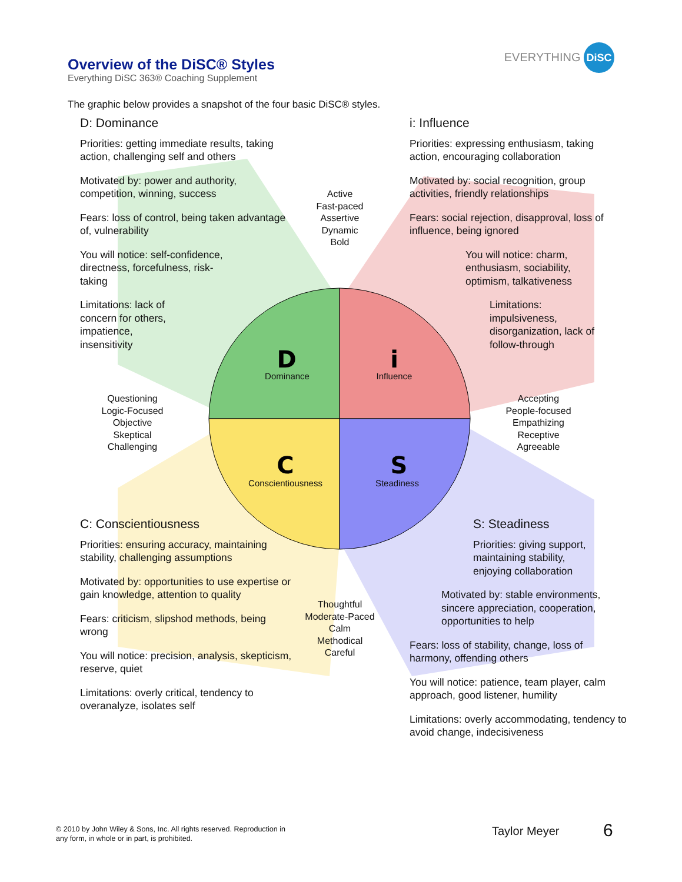D
i
C
S
Overview of the DiSC® Styles
Everything DiSC 363® Coaching Supplement
EVERYTHING DiSC
The graphic below provides a snapshot of the four basic DiSC® styles.
D: Dominance
Priorities: getting immediate results, taking action, challenging self and others
Motivated by: power and authority, competition, winning, success
Fears: loss of control, being taken advantage of, vulnerability
You will notice: self-confidence, directness, forcefulness, risk-taking
Limitations: lack of concern for others, impatience, insensitivity
i: Influence
Priorities: expressing enthusiasm, taking action, encouraging collaboration
Motivated by: social recognition, group activities, friendly relationships
Fears: social rejection, disapproval, loss of influence, being ignored
You will notice: charm, enthusiasm, sociability, optimism, talkativeness
Limitations: impulsiveness, disorganization, lack of follow-through
Active
Fast-paced
Assertive
Dynamic
Bold
Dominance Influence
Questioning
Logic-Focused
Objective
Skeptical
Challenging
Accepting
People-focused
Empathizing
Receptive
Agreeable
Conscientiousness
Steadiness
C: Conscientiousness
Priorities: ensuring accuracy, maintaining stability, challenging assumptions
Motivated by: opportunities to use expertise or gain knowledge, attention to quality
Fears: criticism, slipshod methods, being wrong
You will notice: precision, analysis, skepticism, reserve, quiet
Limitations: overly critical, tendency to overanalyze, isolates self
Thoughtful
Moderate-Paced
Calm
Methodical
Careful
S: Steadiness
Priorities: giving support, maintaining stability, enjoying collaboration
Motivated by: stable environments, sincere appreciation, cooperation, opportunities to help
Fears: loss of stability, change, loss of harmony, offending others
You will notice: patience, team player, calm approach, good listener, humility
Limitations: overly accommodating, tendency to avoid change, indecisiveness
© 2010 by John Wiley & Sons, Inc. All rights reserved. Reproduction in
any form, in whole or in part, is prohibited.
Taylor Meyer 6